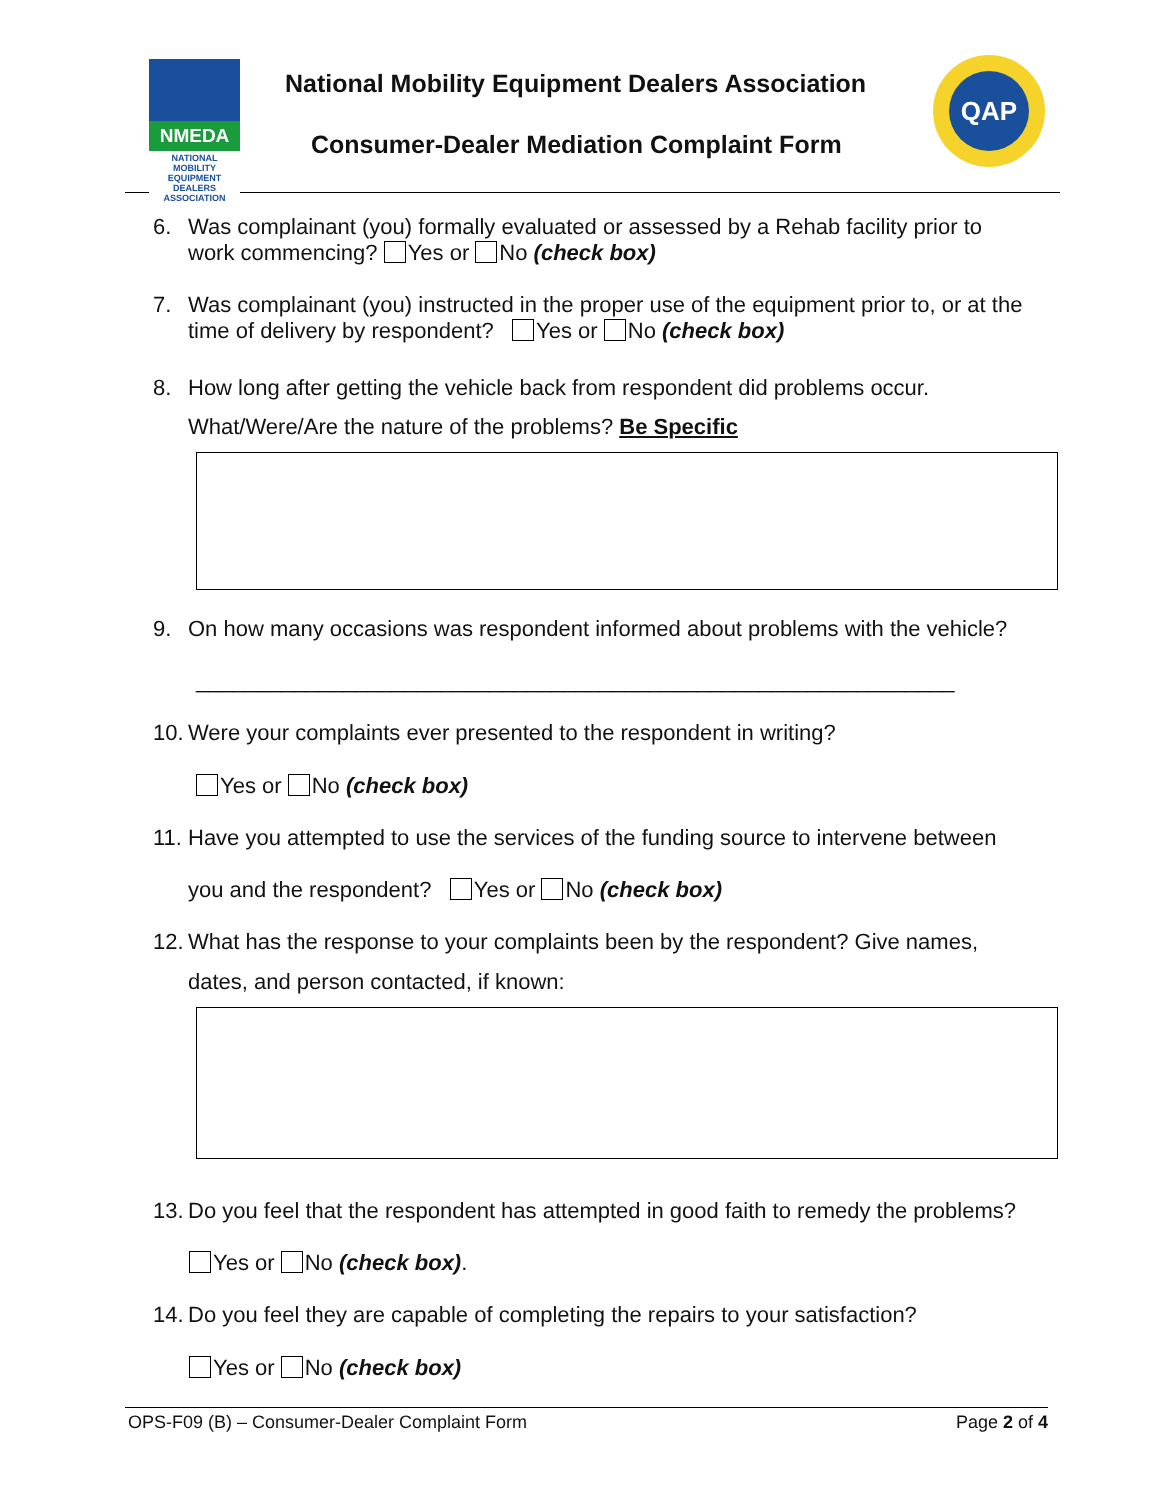NMEDA
NATIONAL MOBILITY EQUIPMENT DEALERS ASSOCIATION
National Mobility Equipment Dealers Association
Consumer-Dealer Mediation Complaint Form
QAP
6. Was complainant (you) formally evaluated or assessed by a Rehab facility prior to
work commencing? Yes or No (check box)
7. Was complainant (you) instructed in the proper use of the equipment prior to, or at the
time of delivery by respondent? Yes or No (check box)
8. How long after getting the vehicle back from respondent did problems occur.
What/Were/Are the nature of the problems? Be Specific
9. On how many occasions was respondent informed about problems with the vehicle?
______________________________________________________________
10. Were your complaints ever presented to the respondent in writing?
Yes or No (check box)
11. Have you attempted to use the services of the funding source to intervene between
you and the respondent? Yes or No (check box)
12. What has the response to your complaints been by the respondent? Give names,
dates, and person contacted, if known:
13. Do you feel that the respondent has attempted in good faith to remedy the problems?
Yes or No (check box).
14. Do you feel they are capable of completing the repairs to your satisfaction?
Yes or No (check box)
OPS-F09 (B) – Consumer-Dealer Complaint Form Page 2 of 4